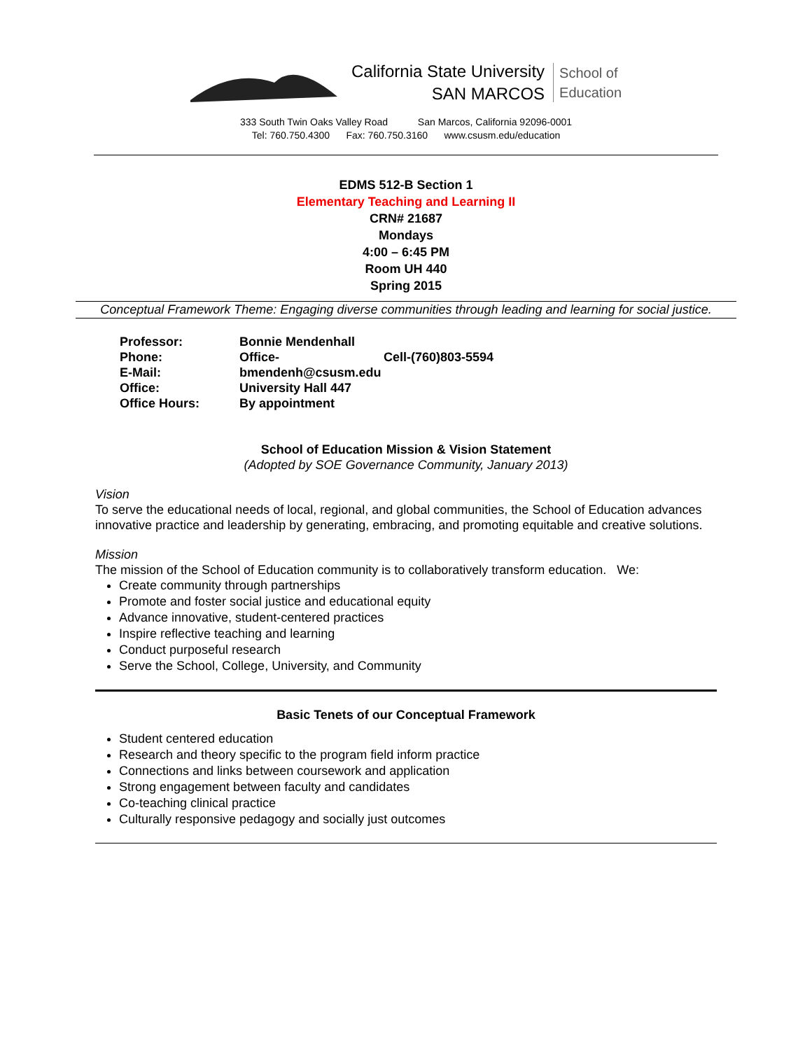California State University
SAN MARCOS
School of
Education
333 South Twin Oaks Valley Road San Marcos, California 92096-0001
Tel: 760.750.4300 Fax: 760.750.3160 www.csusm.edu/education
EDMS 512-B Section 1
Elementary Teaching and Learning II
CRN# 21687
Mondays
4:00 – 6:45 PM
Room UH 440
Spring 2015
Conceptual Framework Theme: Engaging diverse communities through leading and learning for social justice.
| Professor: | Bonnie Mendenhall | |
| Phone: | Office- | Cell-(760)803-5594 |
| E-Mail: | bmendenh@csusm.edu | |
| Office: | University Hall 447 | |
| Office Hours: | By appointment | |
School of Education Mission & Vision Statement
(Adopted by SOE Governance Community, January 2013)
Vision
To serve the educational needs of local, regional, and global communities, the School of Education advances innovative practice and leadership by generating, embracing, and promoting equitable and creative solutions.
Mission
The mission of the School of Education community is to collaboratively transform education. We:
Create community through partnerships
Promote and foster social justice and educational equity
Advance innovative, student-centered practices
Inspire reflective teaching and learning
Conduct purposeful research
Serve the School, College, University, and Community
Basic Tenets of our Conceptual Framework
Student centered education
Research and theory specific to the program field inform practice
Connections and links between coursework and application
Strong engagement between faculty and candidates
Co-teaching clinical practice
Culturally responsive pedagogy and socially just outcomes